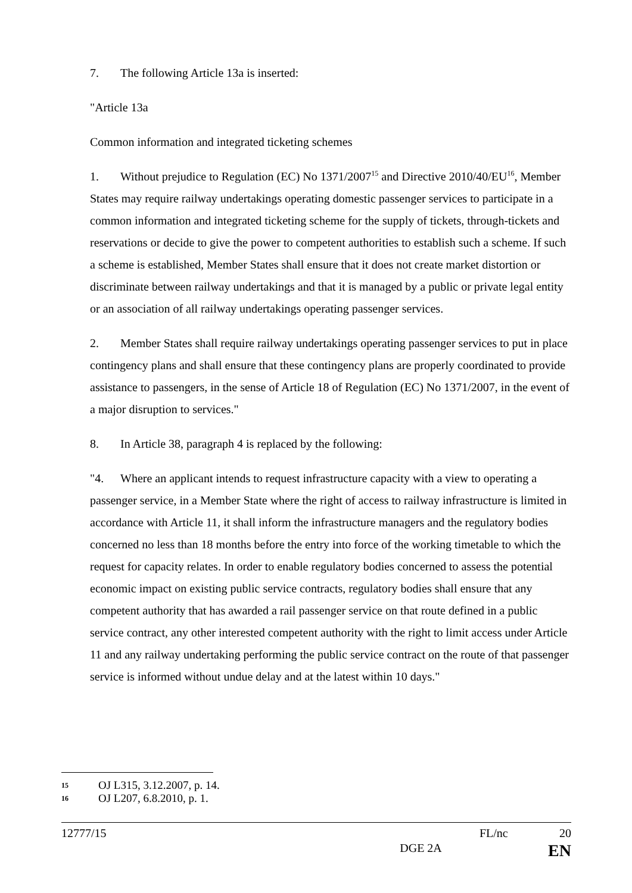7. The following Article 13a is inserted:
"Article 13a
Common information and integrated ticketing schemes
1. Without prejudice to Regulation (EC) No 1371/2007<sup>15</sup> and Directive 2010/40/EU<sup>16</sup>, Member States may require railway undertakings operating domestic passenger services to participate in a common information and integrated ticketing scheme for the supply of tickets, through-tickets and reservations or decide to give the power to competent authorities to establish such a scheme. If such a scheme is established, Member States shall ensure that it does not create market distortion or discriminate between railway undertakings and that it is managed by a public or private legal entity or an association of all railway undertakings operating passenger services.
2. Member States shall require railway undertakings operating passenger services to put in place contingency plans and shall ensure that these contingency plans are properly coordinated to provide assistance to passengers, in the sense of Article 18 of Regulation (EC) No 1371/2007, in the event of a major disruption to services."
8. In Article 38, paragraph 4 is replaced by the following:
"4. Where an applicant intends to request infrastructure capacity with a view to operating a passenger service, in a Member State where the right of access to railway infrastructure is limited in accordance with Article 11, it shall inform the infrastructure managers and the regulatory bodies concerned no less than 18 months before the entry into force of the working timetable to which the request for capacity relates. In order to enable regulatory bodies concerned to assess the potential economic impact on existing public service contracts, regulatory bodies shall ensure that any competent authority that has awarded a rail passenger service on that route defined in a public service contract, any other interested competent authority with the right to limit access under Article 11 and any railway undertaking performing the public service contract on the route of that passenger service is informed without undue delay and at the latest within 10 days."
15 OJ L315, 3.12.2007, p. 14.
16 OJ L207, 6.8.2010, p. 1.
12777/15 FL/nc 20
DGE 2A EN